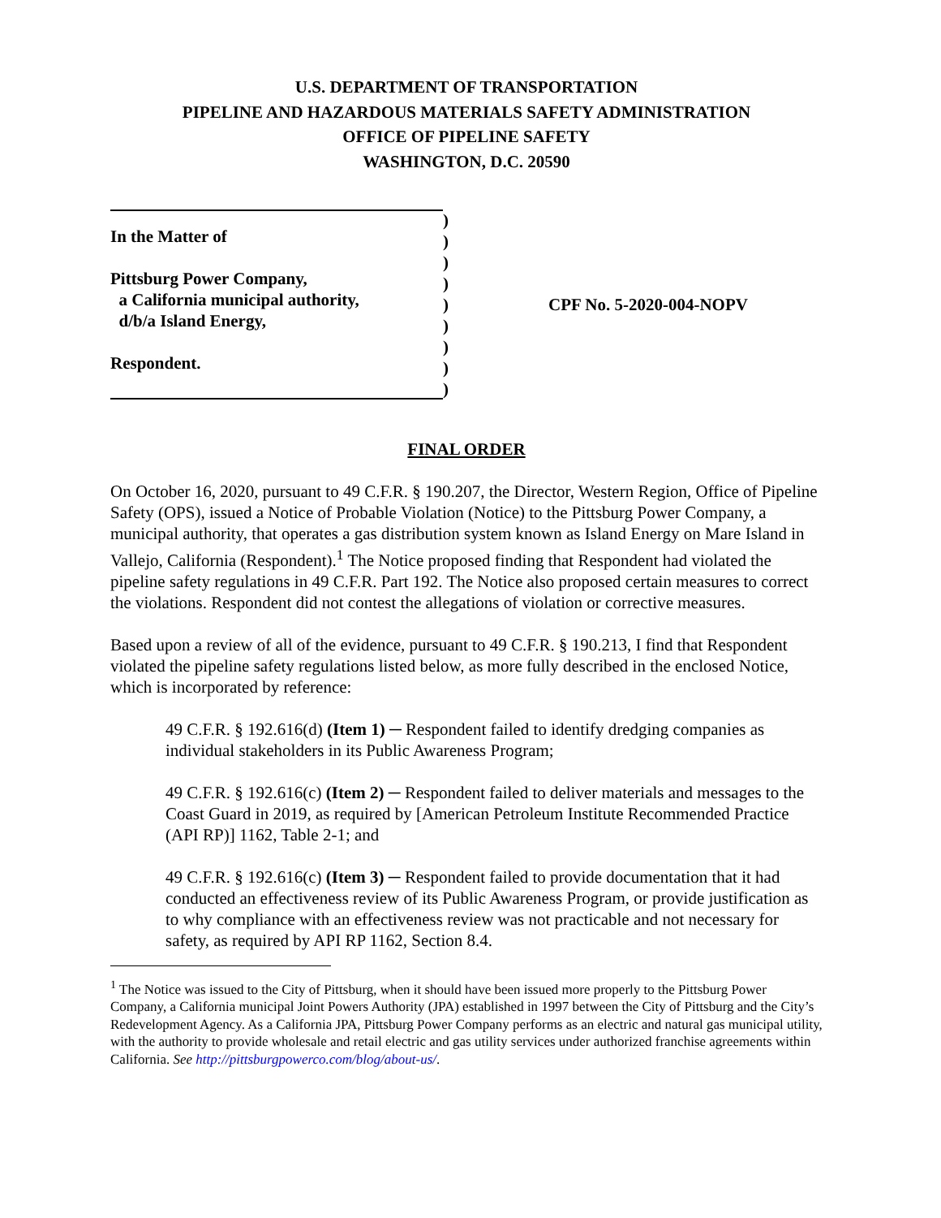U.S. DEPARTMENT OF TRANSPORTATION
PIPELINE AND HAZARDOUS MATERIALS SAFETY ADMINISTRATION
OFFICE OF PIPELINE SAFETY
WASHINGTON, D.C. 20590
In the Matter of
Pittsburg Power Company,
a California municipal authority,
d/b/a Island Energy,
Respondent.
)
)
)
)
)
)
)
)
)
CPF No. 5-2020-004-NOPV
FINAL ORDER
On October 16, 2020, pursuant to 49 C.F.R. § 190.207, the Director, Western Region, Office of Pipeline Safety (OPS), issued a Notice of Probable Violation (Notice) to the Pittsburg Power Company, a municipal authority, that operates a gas distribution system known as Island Energy on Mare Island in Vallejo, California (Respondent).<sup>1</sup> The Notice proposed finding that Respondent had violated the pipeline safety regulations in 49 C.F.R. Part 192. The Notice also proposed certain measures to correct the violations. Respondent did not contest the allegations of violation or corrective measures.
Based upon a review of all of the evidence, pursuant to 49 C.F.R. § 190.213, I find that Respondent violated the pipeline safety regulations listed below, as more fully described in the enclosed Notice, which is incorporated by reference:
49 C.F.R. § 192.616(d) (Item 1) ─ Respondent failed to identify dredging companies as individual stakeholders in its Public Awareness Program;
49 C.F.R. § 192.616(c) (Item 2) ─ Respondent failed to deliver materials and messages to the Coast Guard in 2019, as required by [American Petroleum Institute Recommended Practice (API RP)] 1162, Table 2-1; and
49 C.F.R. § 192.616(c) (Item 3) ─ Respondent failed to provide documentation that it had conducted an effectiveness review of its Public Awareness Program, or provide justification as to why compliance with an effectiveness review was not practicable and not necessary for safety, as required by API RP 1162, Section 8.4.
<sup>1</sup> The Notice was issued to the City of Pittsburg, when it should have been issued more properly to the Pittsburg Power Company, a California municipal Joint Powers Authority (JPA) established in 1997 between the City of Pittsburg and the City’s Redevelopment Agency. As a California JPA, Pittsburg Power Company performs as an electric and natural gas municipal utility, with the authority to provide wholesale and retail electric and gas utility services under authorized franchise agreements within California. See http://pittsburgpowerco.com/blog/about-us/.